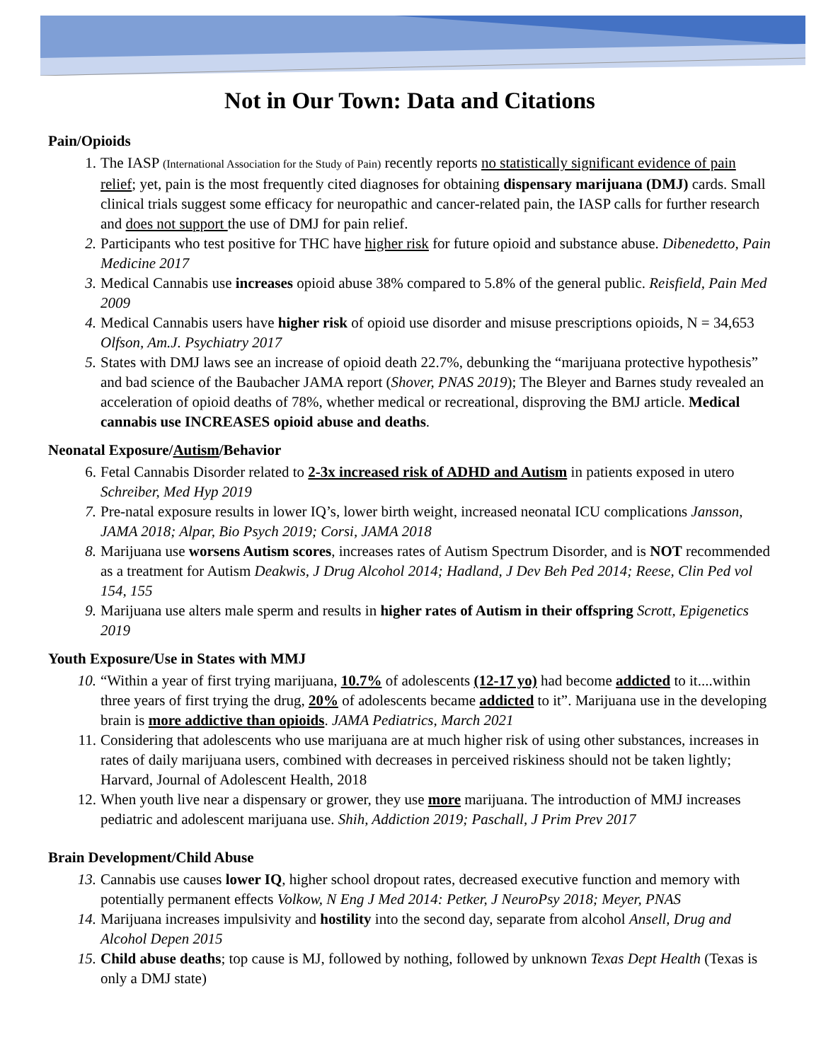Not in Our Town: Data and Citations
Pain/Opioids
1. The IASP (International Association for the Study of Pain) recently reports no statistically significant evidence of pain relief; yet, pain is the most frequently cited diagnoses for obtaining dispensary marijuana (DMJ) cards. Small clinical trials suggest some efficacy for neuropathic and cancer-related pain, the IASP calls for further research and does not support the use of DMJ for pain relief.
2. Participants who test positive for THC have higher risk for future opioid and substance abuse. Dibenedetto, Pain Medicine 2017
3. Medical Cannabis use increases opioid abuse 38% compared to 5.8% of the general public. Reisfield, Pain Med 2009
4. Medical Cannabis users have higher risk of opioid use disorder and misuse prescriptions opioids, N = 34,653 Olfson, Am.J. Psychiatry 2017
5. States with DMJ laws see an increase of opioid death 22.7%, debunking the “marijuana protective hypothesis” and bad science of the Baubacher JAMA report (Shover, PNAS 2019); The Bleyer and Barnes study revealed an acceleration of opioid deaths of 78%, whether medical or recreational, disproving the BMJ article. Medical cannabis use INCREASES opioid abuse and deaths.
Neonatal Exposure/Autism/Behavior
6. Fetal Cannabis Disorder related to 2-3x increased risk of ADHD and Autism in patients exposed in utero Schreiber, Med Hyp 2019
7. Pre-natal exposure results in lower IQ’s, lower birth weight, increased neonatal ICU complications Jansson, JAMA 2018; Alpar, Bio Psych 2019; Corsi, JAMA 2018
8. Marijuana use worsens Autism scores, increases rates of Autism Spectrum Disorder, and is NOT recommended as a treatment for Autism Deakwis, J Drug Alcohol 2014; Hadland, J Dev Beh Ped 2014; Reese, Clin Ped vol 154, 155
9. Marijuana use alters male sperm and results in higher rates of Autism in their offspring Scrott, Epigenetics 2019
Youth Exposure/Use in States with MMJ
10. “Within a year of first trying marijuana, 10.7% of adolescents (12-17 yo) had become addicted to it....within three years of first trying the drug, 20% of adolescents became addicted to it”. Marijuana use in the developing brain is more addictive than opioids. JAMA Pediatrics, March 2021
11. Considering that adolescents who use marijuana are at much higher risk of using other substances, increases in rates of daily marijuana users, combined with decreases in perceived riskiness should not be taken lightly; Harvard, Journal of Adolescent Health, 2018
12. When youth live near a dispensary or grower, they use more marijuana. The introduction of MMJ increases pediatric and adolescent marijuana use. Shih, Addiction 2019; Paschall, J Prim Prev 2017
Brain Development/Child Abuse
13. Cannabis use causes lower IQ, higher school dropout rates, decreased executive function and memory with potentially permanent effects Volkow, N Eng J Med 2014: Petker, J NeuroPsy 2018; Meyer, PNAS
14. Marijuana increases impulsivity and hostility into the second day, separate from alcohol Ansell, Drug and Alcohol Depen 2015
15. Child abuse deaths; top cause is MJ, followed by nothing, followed by unknown Texas Dept Health (Texas is only a DMJ state)